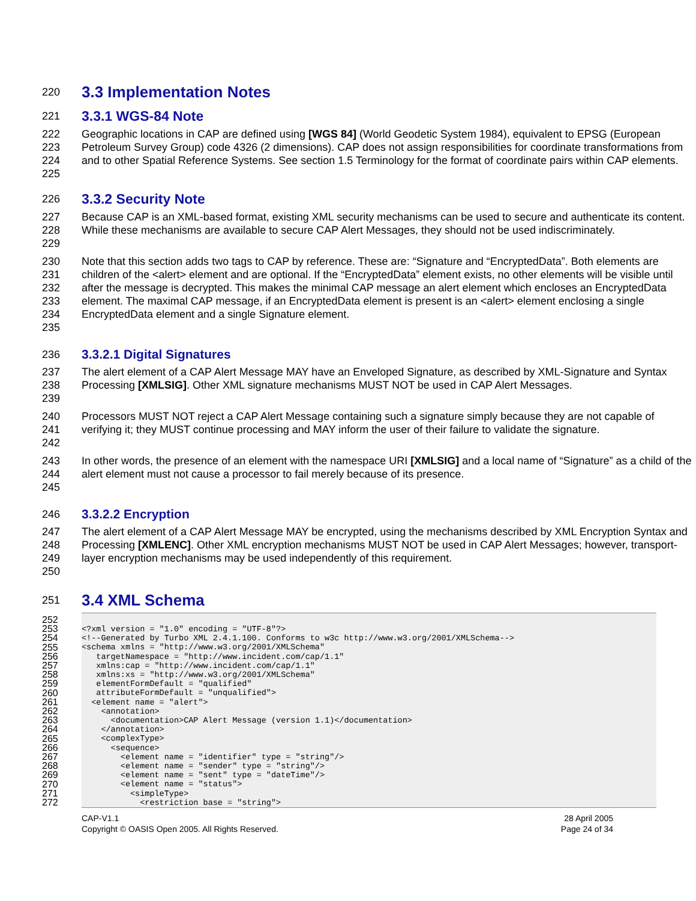220 3.3 Implementation Notes
221 3.3.1 WGS-84 Note
222
223
224
225 Geographic locations in CAP are defined using [WGS 84] (World Geodetic System 1984), equivalent to EPSG (European Petroleum Survey Group) code 4326 (2 dimensions). CAP does not assign responsibilities for coordinate transformations from and to other Spatial Reference Systems. See section 1.5 Terminology for the format of coordinate pairs within CAP elements.
226 3.3.2 Security Note
227
228
229 Because CAP is an XML-based format, existing XML security mechanisms can be used to secure and authenticate its content. While these mechanisms are available to secure CAP Alert Messages, they should not be used indiscriminately.
230
231
232
233
234
235 Note that this section adds two tags to CAP by reference. These are: “Signature and “EncryptedData”. Both elements are children of the <alert> element and are optional. If the “EncryptedData” element exists, no other elements will be visible until after the message is decrypted. This makes the minimal CAP message an alert element which encloses an EncryptedData element. The maximal CAP message, if an EncryptedData element is present is an <alert> element enclosing a single EncryptedData element and a single Signature element.
236 3.3.2.1 Digital Signatures
237
238
239 The alert element of a CAP Alert Message MAY have an Enveloped Signature, as described by XML-Signature and Syntax Processing [XMLSIG]. Other XML signature mechanisms MUST NOT be used in CAP Alert Messages.
240
241
242 Processors MUST NOT reject a CAP Alert Message containing such a signature simply because they are not capable of verifying it; they MUST continue processing and MAY inform the user of their failure to validate the signature.
243
244
245 In other words, the presence of an element with the namespace URI [XMLSIG] and a local name of “Signature” as a child of the alert element must not cause a processor to fail merely because of its presence.
246 3.3.2.2 Encryption
247
248
249
250 The alert element of a CAP Alert Message MAY be encrypted, using the mechanisms described by XML Encryption Syntax and Processing [XMLENC]. Other XML encryption mechanisms MUST NOT be used in CAP Alert Messages; however, transport-layer encryption mechanisms may be used independently of this requirement.
251 3.4 XML Schema
252
253
254
255
256
257
258
259
260
261
262
263
264
265
266
267
268
269
270
271
272
<?xml version = "1.0" encoding = "UTF-8"?> <!--Generated by Turbo XML 2.4.1.100. Conforms to w3c http://www.w3.org/2001/XMLSchema--> <schema xmlns = "http://www.w3.org/2001/XMLSchema" targetNamespace = "http://www.incident.com/cap/1.1" xmlns:cap = "http://www.incident.com/cap/1.1" xmlns:xs = "http://www.w3.org/2001/XMLSchema" elementFormDefault = "qualified" attributeFormDefault = "unqualified"> <element name = "alert"> <annotation> <documentation>CAP Alert Message (version 1.1)</documentation> </annotation> <complexType> <sequence> <element name = "identifier" type = "string"/> <element name = "sender" type = "string"/> <element name = "sent" type = "dateTime"/> <element name = "status"> <simpleType> <restriction base = "string">
CAP-V1.1
Copyright © OASIS Open 2005. All Rights Reserved. 28 April 2005
Page 24 of 34